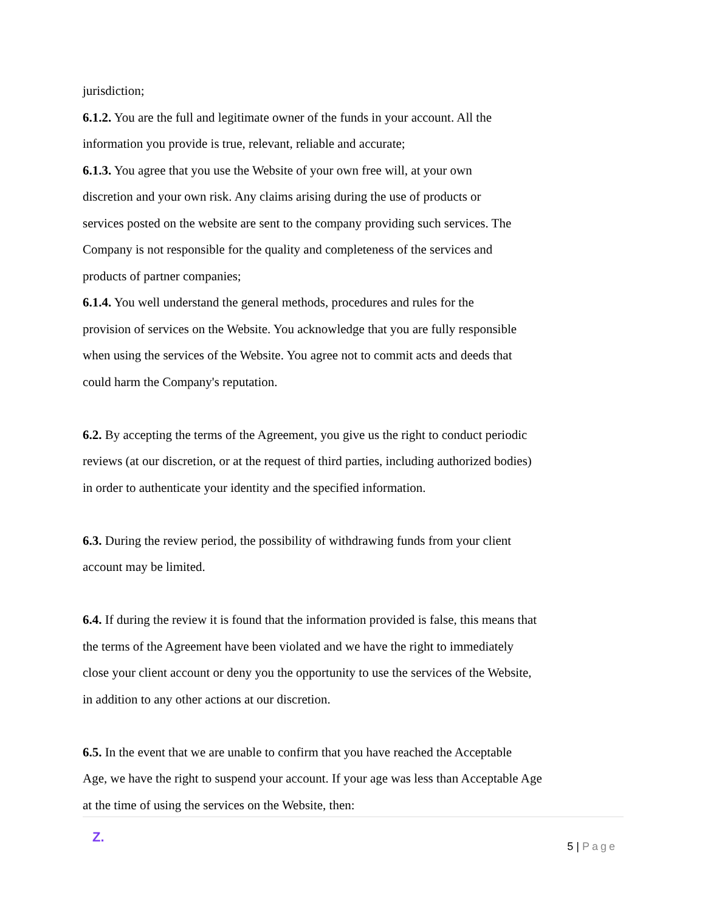jurisdiction;
6.1.2. You are the full and legitimate owner of the funds in your account. All the
information you provide is true, relevant, reliable and accurate;
6.1.3. You agree that you use the Website of your own free will, at your own
discretion and your own risk. Any claims arising during the use of products or
services posted on the website are sent to the company providing such services. The
Company is not responsible for the quality and completeness of the services and
products of partner companies;
6.1.4. You well understand the general methods, procedures and rules for the
provision of services on the Website. You acknowledge that you are fully responsible
when using the services of the Website. You agree not to commit acts and deeds that
could harm the Company's reputation.
6.2. By accepting the terms of the Agreement, you give us the right to conduct periodic
reviews (at our discretion, or at the request of third parties, including authorized bodies)
in order to authenticate your identity and the specified information.
6.3. During the review period, the possibility of withdrawing funds from your client
account may be limited.
6.4. If during the review it is found that the information provided is false, this means that
the terms of the Agreement have been violated and we have the right to immediately
close your client account or deny you the opportunity to use the services of the Website,
in addition to any other actions at our discretion.
6.5. In the event that we are unable to confirm that you have reached the Acceptable
Age, we have the right to suspend your account. If your age was less than Acceptable Age
at the time of using the services on the Website, then:
Z.
5 | Page